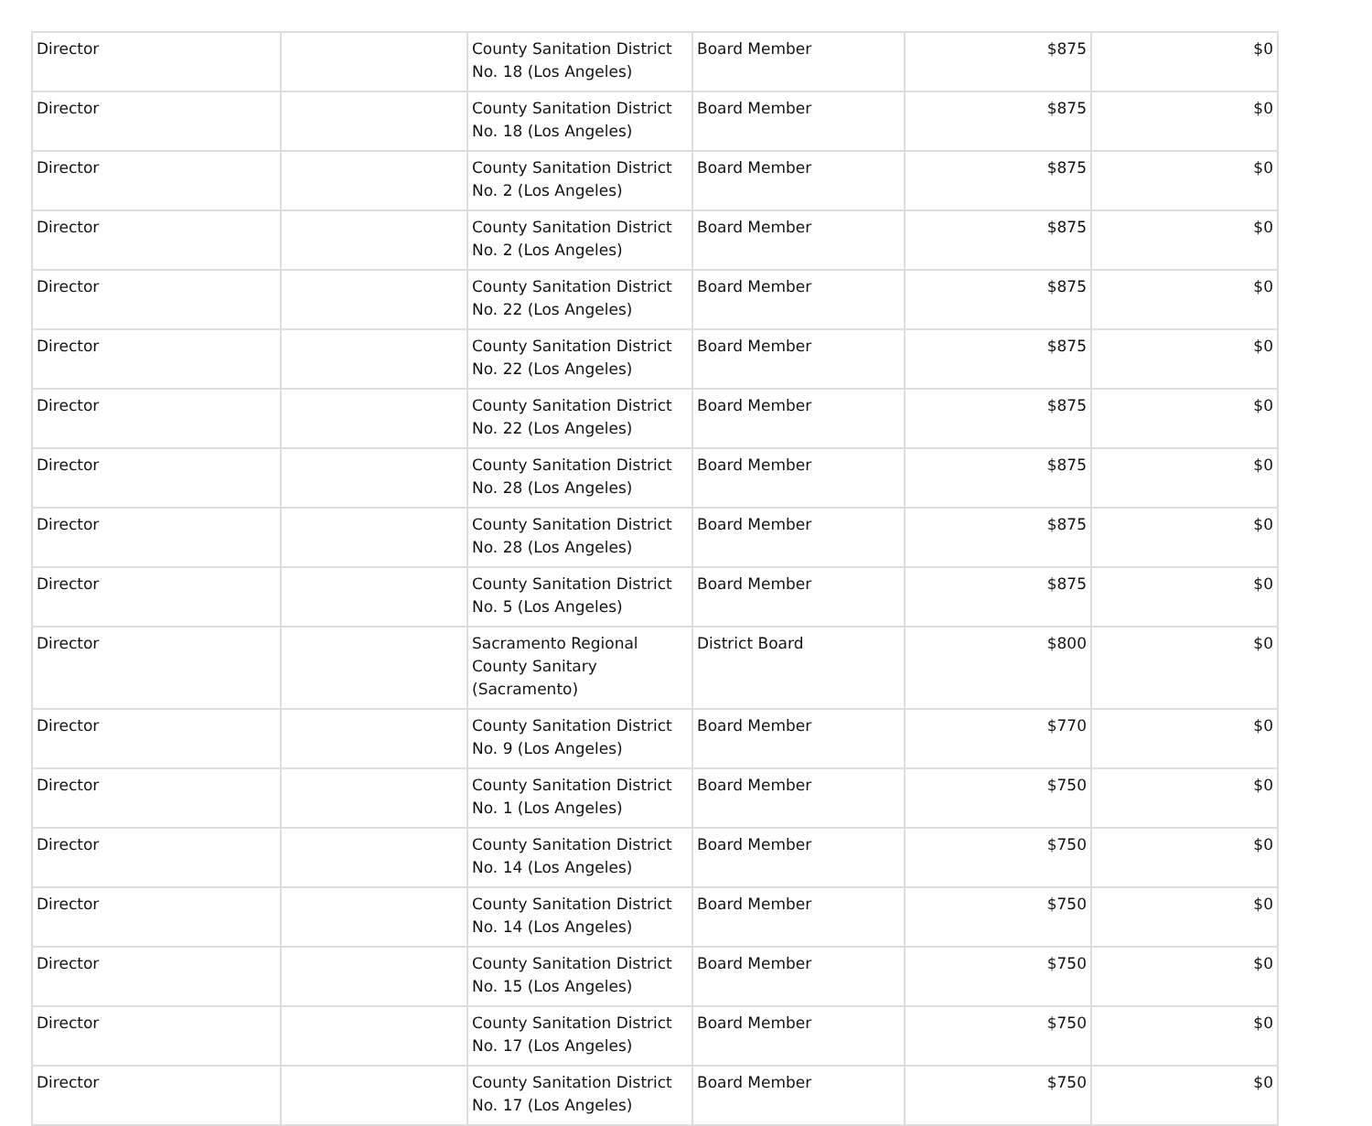| Director | | County Sanitation District No. 18 (Los Angeles) | Board Member | $875 | $0 |
| Director | | County Sanitation District No. 18 (Los Angeles) | Board Member | $875 | $0 |
| Director | | County Sanitation District No. 2 (Los Angeles) | Board Member | $875 | $0 |
| Director | | County Sanitation District No. 2 (Los Angeles) | Board Member | $875 | $0 |
| Director | | County Sanitation District No. 22 (Los Angeles) | Board Member | $875 | $0 |
| Director | | County Sanitation District No. 22 (Los Angeles) | Board Member | $875 | $0 |
| Director | | County Sanitation District No. 22 (Los Angeles) | Board Member | $875 | $0 |
| Director | | County Sanitation District No. 28 (Los Angeles) | Board Member | $875 | $0 |
| Director | | County Sanitation District No. 28 (Los Angeles) | Board Member | $875 | $0 |
| Director | | County Sanitation District No. 5 (Los Angeles) | Board Member | $875 | $0 |
| Director | | Sacramento Regional County Sanitary (Sacramento) | District Board | $800 | $0 |
| Director | | County Sanitation District No. 9 (Los Angeles) | Board Member | $770 | $0 |
| Director | | County Sanitation District No. 1 (Los Angeles) | Board Member | $750 | $0 |
| Director | | County Sanitation District No. 14 (Los Angeles) | Board Member | $750 | $0 |
| Director | | County Sanitation District No. 14 (Los Angeles) | Board Member | $750 | $0 |
| Director | | County Sanitation District No. 15 (Los Angeles) | Board Member | $750 | $0 |
| Director | | County Sanitation District No. 17 (Los Angeles) | Board Member | $750 | $0 |
| Director | | County Sanitation District No. 17 (Los Angeles) | Board Member | $750 | $0 |